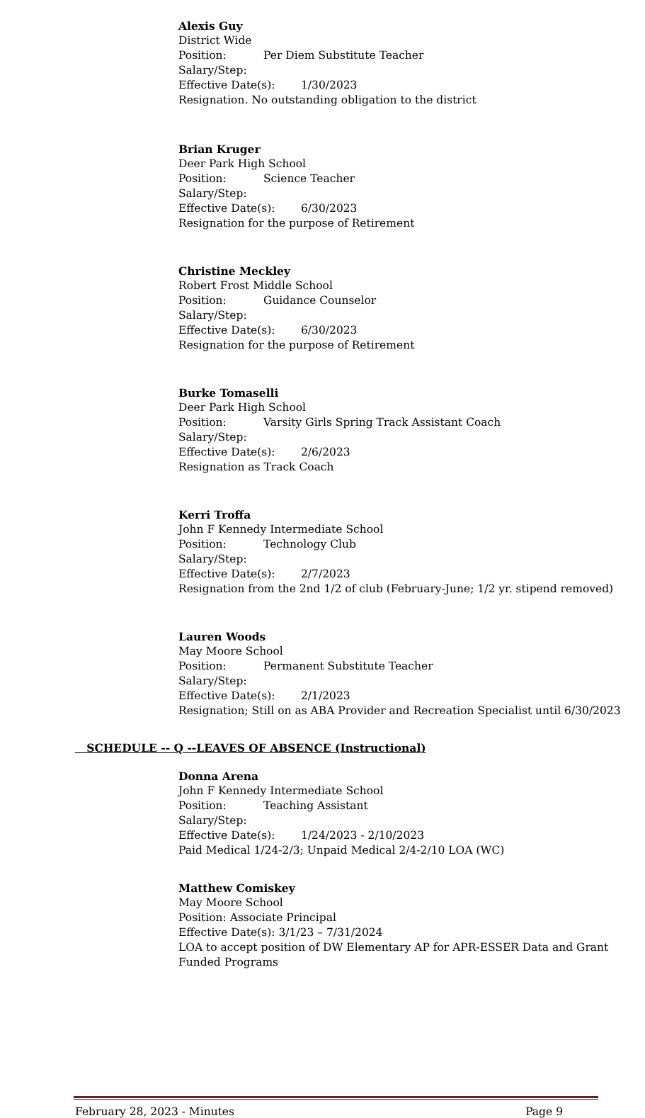Alexis Guy
District Wide
Position: Per Diem Substitute Teacher
Salary/Step:
Effective Date(s): 1/30/2023
Resignation. No outstanding obligation to the district
Brian Kruger
Deer Park High School
Position: Science Teacher
Salary/Step:
Effective Date(s): 6/30/2023
Resignation for the purpose of Retirement
Christine Meckley
Robert Frost Middle School
Position: Guidance Counselor
Salary/Step:
Effective Date(s): 6/30/2023
Resignation for the purpose of Retirement
Burke Tomaselli
Deer Park High School
Position: Varsity Girls Spring Track Assistant Coach
Salary/Step:
Effective Date(s): 2/6/2023
Resignation as Track Coach
Kerri Troffa
John F Kennedy Intermediate School
Position: Technology Club
Salary/Step:
Effective Date(s): 2/7/2023
Resignation from the 2nd 1/2 of club (February-June; 1/2 yr. stipend removed)
Lauren Woods
May Moore School
Position: Permanent Substitute Teacher
Salary/Step:
Effective Date(s): 2/1/2023
Resignation; Still on as ABA Provider and Recreation Specialist until 6/30/2023
SCHEDULE -- Q --LEAVES OF ABSENCE (Instructional)
Donna Arena
John F Kennedy Intermediate School
Position: Teaching Assistant
Salary/Step:
Effective Date(s): 1/24/2023 - 2/10/2023
Paid Medical 1/24-2/3; Unpaid Medical 2/4-2/10 LOA (WC)
Matthew Comiskey
May Moore School
Position: Associate Principal
Effective Date(s): 3/1/23 – 7/31/2024
LOA to accept position of DW Elementary AP for APR-ESSER Data and Grant
Funded Programs
February 28, 2023 - Minutes Page 9